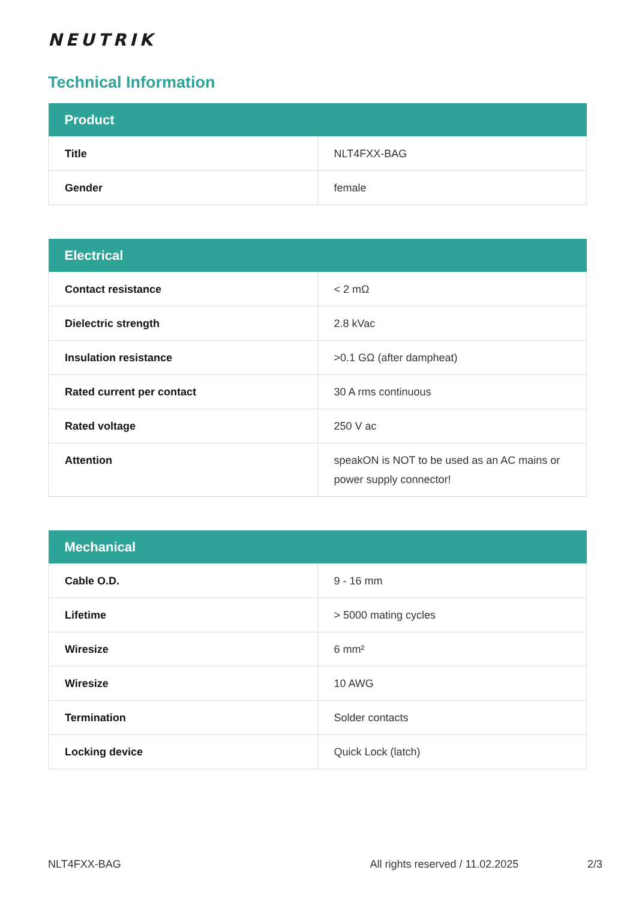NEUTRIK
Technical Information
| Product | |
| --- | --- |
| Title | NLT4FXX-BAG |
| Gender | female |
| Electrical | |
| --- | --- |
| Contact resistance | < 2 mΩ |
| Dielectric strength | 2.8 kVac |
| Insulation resistance | >0.1 GΩ (after dampheat) |
| Rated current per contact | 30 A rms continuous |
| Rated voltage | 250 V ac |
| Attention | speakON is NOT to be used as an AC mains or power supply connector! |
| Mechanical | |
| --- | --- |
| Cable O.D. | 9 - 16 mm |
| Lifetime | > 5000 mating cycles |
| Wiresize | 6 mm² |
| Wiresize | 10 AWG |
| Termination | Solder contacts |
| Locking device | Quick Lock (latch) |
NLT4FXX-BAG All rights reserved / 11.02.2025 2/3